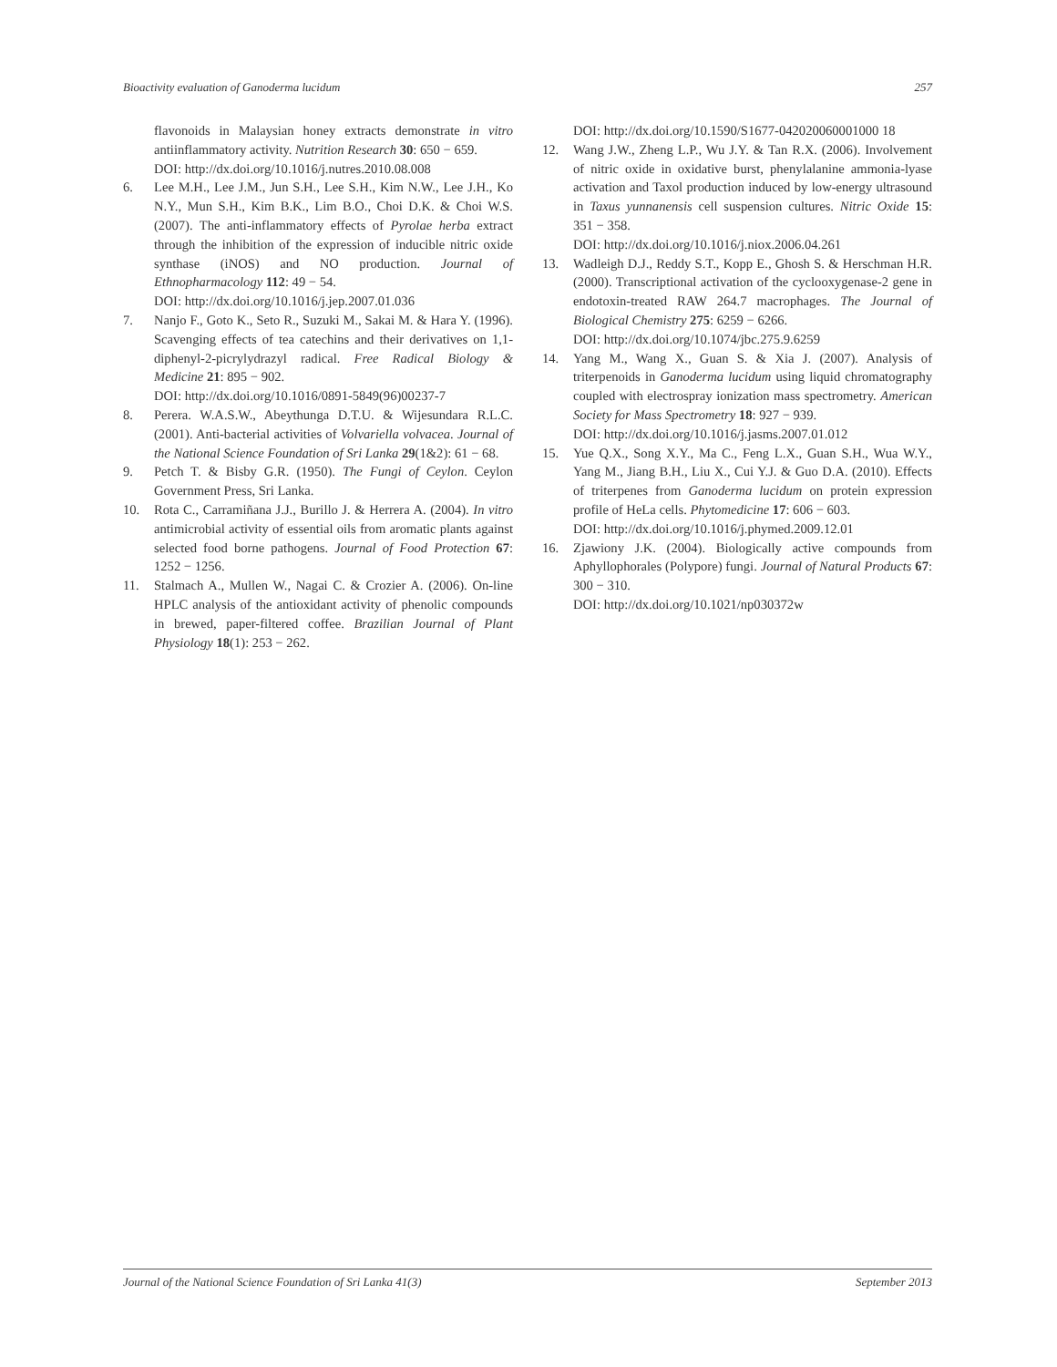Bioactivity evaluation of Ganoderma lucidum 257
flavonoids in Malaysian honey extracts demonstrate in vitro antiinflammatory activity. Nutrition Research 30: 650 − 659.
DOI: http://dx.doi.org/10.1016/j.nutres.2010.08.008
6. Lee M.H., Lee J.M., Jun S.H., Lee S.H., Kim N.W., Lee J.H., Ko N.Y., Mun S.H., Kim B.K., Lim B.O., Choi D.K. & Choi W.S. (2007). The anti-inflammatory effects of Pyrolae herba extract through the inhibition of the expression of inducible nitric oxide synthase (iNOS) and NO production. Journal of Ethnopharmacology 112: 49 − 54.
DOI: http://dx.doi.org/10.1016/j.jep.2007.01.036
7. Nanjo F., Goto K., Seto R., Suzuki M., Sakai M. & Hara Y. (1996). Scavenging effects of tea catechins and their derivatives on 1,1-diphenyl-2-picrylydrazyl radical. Free Radical Biology & Medicine 21: 895 − 902.
DOI: http://dx.doi.org/10.1016/0891-5849(96)00237-7
8. Perera. W.A.S.W., Abeythunga D.T.U. & Wijesundara R.L.C. (2001). Anti-bacterial activities of Volvariella volvacea. Journal of the National Science Foundation of Sri Lanka 29(1&2): 61 − 68.
9. Petch T. & Bisby G.R. (1950). The Fungi of Ceylon. Ceylon Government Press, Sri Lanka.
10. Rota C., Carramiñana J.J., Burillo J. & Herrera A. (2004). In vitro antimicrobial activity of essential oils from aromatic plants against selected food borne pathogens. Journal of Food Protection 67: 1252 − 1256.
11. Stalmach A., Mullen W., Nagai C. & Crozier A. (2006). On-line HPLC analysis of the antioxidant activity of phenolic compounds in brewed, paper-filtered coffee. Brazilian Journal of Plant Physiology 18(1): 253 − 262.
DOI: http://dx.doi.org/10.1590/S1677-042020060001000 18
12. Wang J.W., Zheng L.P., Wu J.Y. & Tan R.X. (2006). Involvement of nitric oxide in oxidative burst, phenylalanine ammonia-lyase activation and Taxol production induced by low-energy ultrasound in Taxus yunnanensis cell suspension cultures. Nitric Oxide 15: 351 − 358.
DOI: http://dx.doi.org/10.1016/j.niox.2006.04.261
13. Wadleigh D.J., Reddy S.T., Kopp E., Ghosh S. & Herschman H.R. (2000). Transcriptional activation of the cyclooxygenase-2 gene in endotoxin-treated RAW 264.7 macrophages. The Journal of Biological Chemistry 275: 6259 − 6266.
DOI: http://dx.doi.org/10.1074/jbc.275.9.6259
14. Yang M., Wang X., Guan S. & Xia J. (2007). Analysis of triterpenoids in Ganoderma lucidum using liquid chromatography coupled with electrospray ionization mass spectrometry. American Society for Mass Spectrometry 18: 927 − 939.
DOI: http://dx.doi.org/10.1016/j.jasms.2007.01.012
15. Yue Q.X., Song X.Y., Ma C., Feng L.X., Guan S.H., Wua W.Y., Yang M., Jiang B.H., Liu X., Cui Y.J. & Guo D.A. (2010). Effects of triterpenes from Ganoderma lucidum on protein expression profile of HeLa cells. Phytomedicine 17: 606 − 603.
DOI: http://dx.doi.org/10.1016/j.phymed.2009.12.01
16. Zjawiony J.K. (2004). Biologically active compounds from Aphyllophorales (Polypore) fungi. Journal of Natural Products 67: 300 − 310.
DOI: http://dx.doi.org/10.1021/np030372w
Journal of the National Science Foundation of Sri Lanka 41(3) September 2013